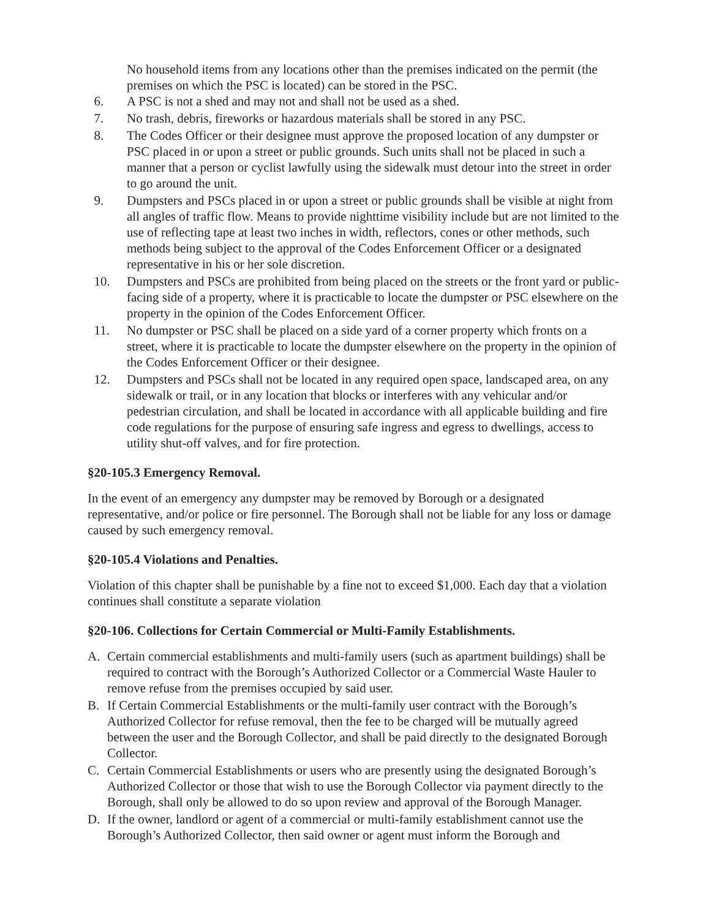No household items from any locations other than the premises indicated on the permit (the premises on which the PSC is located) can be stored in the PSC.
6. A PSC is not a shed and may not and shall not be used as a shed.
7. No trash, debris, fireworks or hazardous materials shall be stored in any PSC.
8. The Codes Officer or their designee must approve the proposed location of any dumpster or PSC placed in or upon a street or public grounds. Such units shall not be placed in such a manner that a person or cyclist lawfully using the sidewalk must detour into the street in order to go around the unit.
9. Dumpsters and PSCs placed in or upon a street or public grounds shall be visible at night from all angles of traffic flow. Means to provide nighttime visibility include but are not limited to the use of reflecting tape at least two inches in width, reflectors, cones or other methods, such methods being subject to the approval of the Codes Enforcement Officer or a designated representative in his or her sole discretion.
10. Dumpsters and PSCs are prohibited from being placed on the streets or the front yard or public-facing side of a property, where it is practicable to locate the dumpster or PSC elsewhere on the property in the opinion of the Codes Enforcement Officer.
11. No dumpster or PSC shall be placed on a side yard of a corner property which fronts on a street, where it is practicable to locate the dumpster elsewhere on the property in the opinion of the Codes Enforcement Officer or their designee.
12. Dumpsters and PSCs shall not be located in any required open space, landscaped area, on any sidewalk or trail, or in any location that blocks or interferes with any vehicular and/or pedestrian circulation, and shall be located in accordance with all applicable building and fire code regulations for the purpose of ensuring safe ingress and egress to dwellings, access to utility shut-off valves, and for fire protection.
§20-105.3 Emergency Removal.
In the event of an emergency any dumpster may be removed by Borough or a designated representative, and/or police or fire personnel. The Borough shall not be liable for any loss or damage caused by such emergency removal.
§20-105.4 Violations and Penalties.
Violation of this chapter shall be punishable by a fine not to exceed $1,000. Each day that a violation continues shall constitute a separate violation
§20-106. Collections for Certain Commercial or Multi-Family Establishments.
A. Certain commercial establishments and multi-family users (such as apartment buildings) shall be required to contract with the Borough’s Authorized Collector or a Commercial Waste Hauler to remove refuse from the premises occupied by said user.
B. If Certain Commercial Establishments or the multi-family user contract with the Borough’s Authorized Collector for refuse removal, then the fee to be charged will be mutually agreed between the user and the Borough Collector, and shall be paid directly to the designated Borough Collector.
C. Certain Commercial Establishments or users who are presently using the designated Borough’s Authorized Collector or those that wish to use the Borough Collector via payment directly to the Borough, shall only be allowed to do so upon review and approval of the Borough Manager.
D. If the owner, landlord or agent of a commercial or multi-family establishment cannot use the Borough’s Authorized Collector, then said owner or agent must inform the Borough and